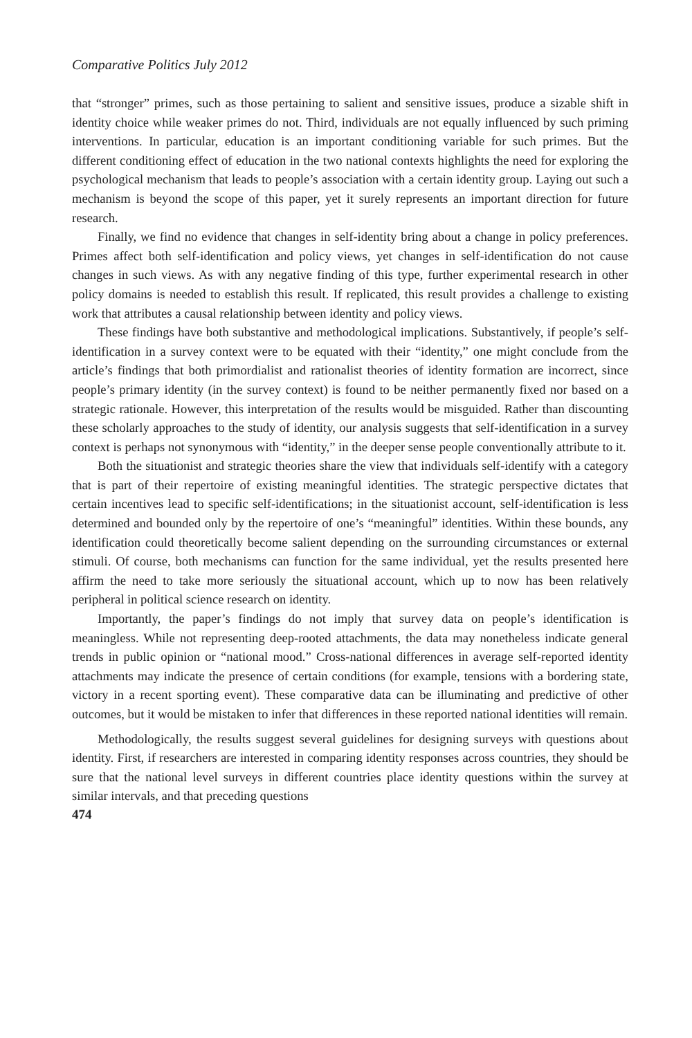Comparative Politics July 2012
that “stronger” primes, such as those pertaining to salient and sensitive issues, produce a sizable shift in identity choice while weaker primes do not. Third, individuals are not equally influenced by such priming interventions. In particular, education is an important conditioning variable for such primes. But the different conditioning effect of education in the two national contexts highlights the need for exploring the psychological mechanism that leads to people’s association with a certain identity group. Laying out such a mechanism is beyond the scope of this paper, yet it surely represents an important direction for future research.
Finally, we find no evidence that changes in self-identity bring about a change in policy preferences. Primes affect both self-identification and policy views, yet changes in self-identification do not cause changes in such views. As with any negative finding of this type, further experimental research in other policy domains is needed to establish this result. If replicated, this result provides a challenge to existing work that attributes a causal relationship between identity and policy views.
These findings have both substantive and methodological implications. Substantively, if people’s self-identification in a survey context were to be equated with their “identity,” one might conclude from the article’s findings that both primordialist and rationalist theories of identity formation are incorrect, since people’s primary identity (in the survey context) is found to be neither permanently fixed nor based on a strategic rationale. However, this interpretation of the results would be misguided. Rather than discounting these scholarly approaches to the study of identity, our analysis suggests that self-identification in a survey context is perhaps not synonymous with “identity,” in the deeper sense people conventionally attribute to it.
Both the situationist and strategic theories share the view that individuals self-identify with a category that is part of their repertoire of existing meaningful identities. The strategic perspective dictates that certain incentives lead to specific self-identifications; in the situationist account, self-identification is less determined and bounded only by the repertoire of one’s “meaningful” identities. Within these bounds, any identification could theoretically become salient depending on the surrounding circumstances or external stimuli. Of course, both mechanisms can function for the same individual, yet the results presented here affirm the need to take more seriously the situational account, which up to now has been relatively peripheral in political science research on identity.
Importantly, the paper’s findings do not imply that survey data on people’s identification is meaningless. While not representing deep-rooted attachments, the data may nonetheless indicate general trends in public opinion or “national mood.” Cross-national differences in average self-reported identity attachments may indicate the presence of certain conditions (for example, tensions with a bordering state, victory in a recent sporting event). These comparative data can be illuminating and predictive of other outcomes, but it would be mistaken to infer that differences in these reported national identities will remain.
Methodologically, the results suggest several guidelines for designing surveys with questions about identity. First, if researchers are interested in comparing identity responses across countries, they should be sure that the national level surveys in different countries place identity questions within the survey at similar intervals, and that preceding questions
474